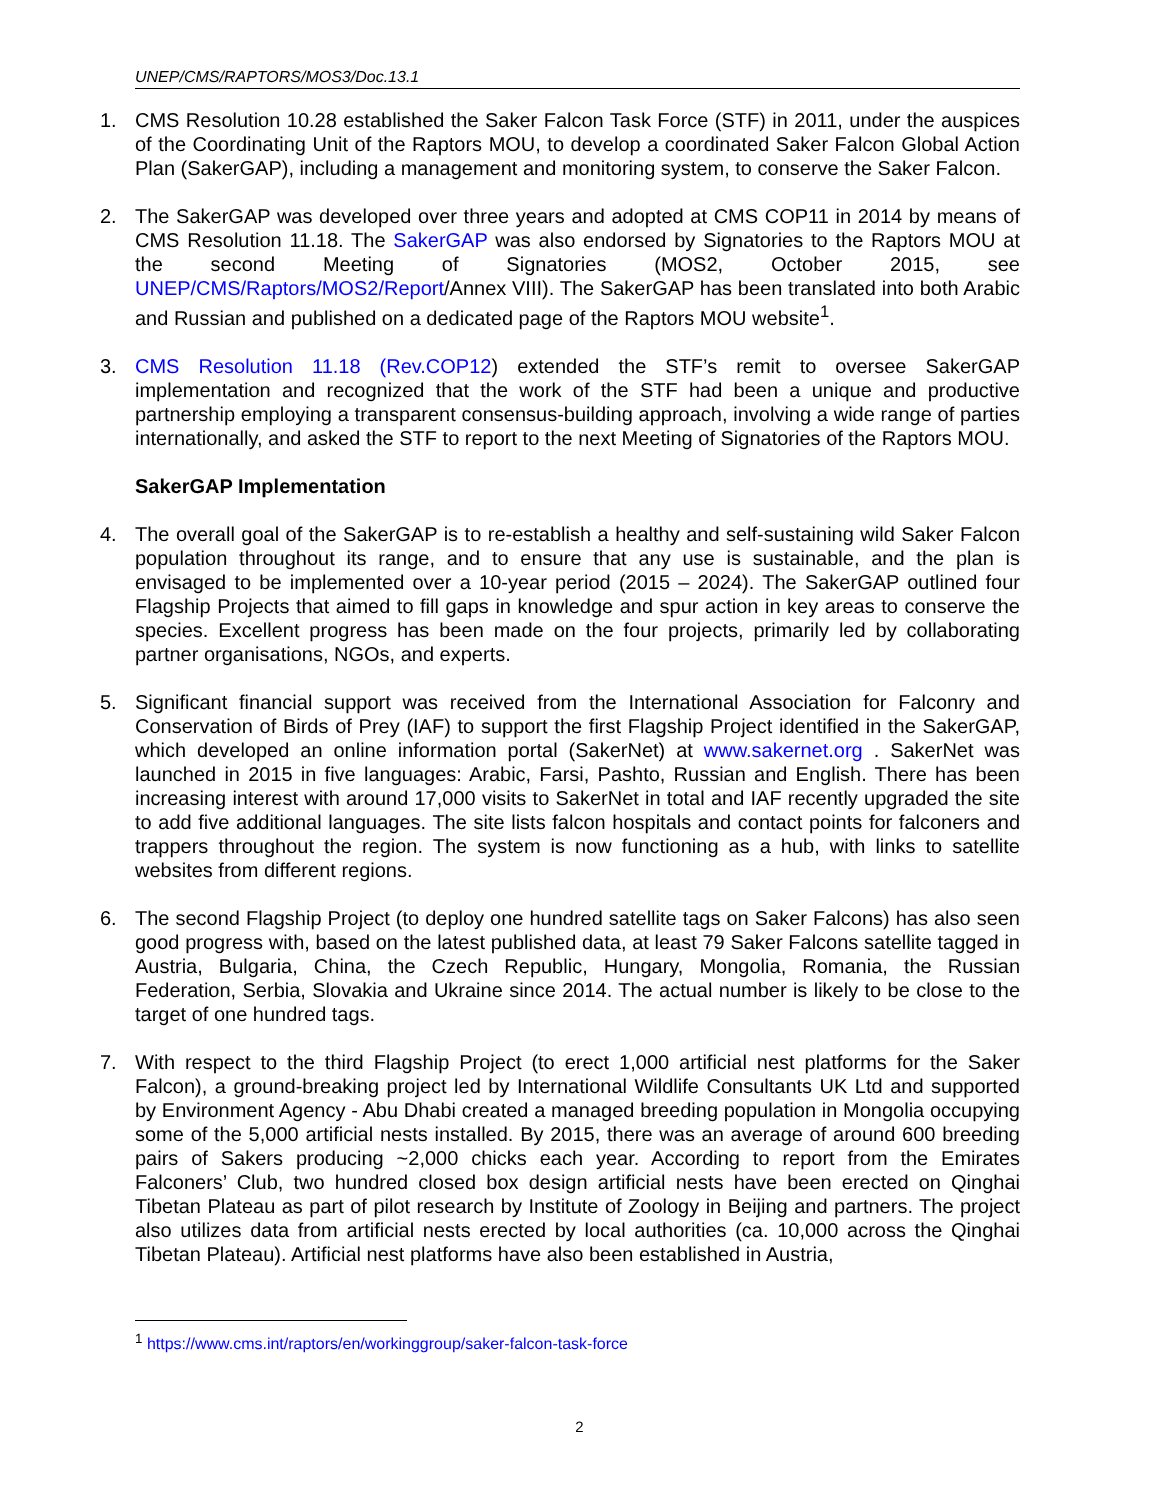UNEP/CMS/RAPTORS/MOS3/Doc.13.1
1. CMS Resolution 10.28 established the Saker Falcon Task Force (STF) in 2011, under the auspices of the Coordinating Unit of the Raptors MOU, to develop a coordinated Saker Falcon Global Action Plan (SakerGAP), including a management and monitoring system, to conserve the Saker Falcon.
2. The SakerGAP was developed over three years and adopted at CMS COP11 in 2014 by means of CMS Resolution 11.18. The SakerGAP was also endorsed by Signatories to the Raptors MOU at the second Meeting of Signatories (MOS2, October 2015, see UNEP/CMS/Raptors/MOS2/Report/Annex VIII). The SakerGAP has been translated into both Arabic and Russian and published on a dedicated page of the Raptors MOU website<sup>1</sup>.
3. CMS Resolution 11.18 (Rev.COP12) extended the STF’s remit to oversee SakerGAP implementation and recognized that the work of the STF had been a unique and productive partnership employing a transparent consensus-building approach, involving a wide range of parties internationally, and asked the STF to report to the next Meeting of Signatories of the Raptors MOU.
SakerGAP Implementation
4. The overall goal of the SakerGAP is to re-establish a healthy and self-sustaining wild Saker Falcon population throughout its range, and to ensure that any use is sustainable, and the plan is envisaged to be implemented over a 10-year period (2015 – 2024). The SakerGAP outlined four Flagship Projects that aimed to fill gaps in knowledge and spur action in key areas to conserve the species. Excellent progress has been made on the four projects, primarily led by collaborating partner organisations, NGOs, and experts.
5. Significant financial support was received from the International Association for Falconry and Conservation of Birds of Prey (IAF) to support the first Flagship Project identified in the SakerGAP, which developed an online information portal (SakerNet) at www.sakernet.org . SakerNet was launched in 2015 in five languages: Arabic, Farsi, Pashto, Russian and English. There has been increasing interest with around 17,000 visits to SakerNet in total and IAF recently upgraded the site to add five additional languages. The site lists falcon hospitals and contact points for falconers and trappers throughout the region. The system is now functioning as a hub, with links to satellite websites from different regions.
6. The second Flagship Project (to deploy one hundred satellite tags on Saker Falcons) has also seen good progress with, based on the latest published data, at least 79 Saker Falcons satellite tagged in Austria, Bulgaria, China, the Czech Republic, Hungary, Mongolia, Romania, the Russian Federation, Serbia, Slovakia and Ukraine since 2014. The actual number is likely to be close to the target of one hundred tags.
7. With respect to the third Flagship Project (to erect 1,000 artificial nest platforms for the Saker Falcon), a ground-breaking project led by International Wildlife Consultants UK Ltd and supported by Environment Agency - Abu Dhabi created a managed breeding population in Mongolia occupying some of the 5,000 artificial nests installed. By 2015, there was an average of around 600 breeding pairs of Sakers producing ~2,000 chicks each year. According to report from the Emirates Falconers’ Club, two hundred closed box design artificial nests have been erected on Qinghai Tibetan Plateau as part of pilot research by Institute of Zoology in Beijing and partners. The project also utilizes data from artificial nests erected by local authorities (ca. 10,000 across the Qinghai Tibetan Plateau). Artificial nest platforms have also been established in Austria,
<sup>1</sup> https://www.cms.int/raptors/en/workinggroup/saker-falcon-task-force
2